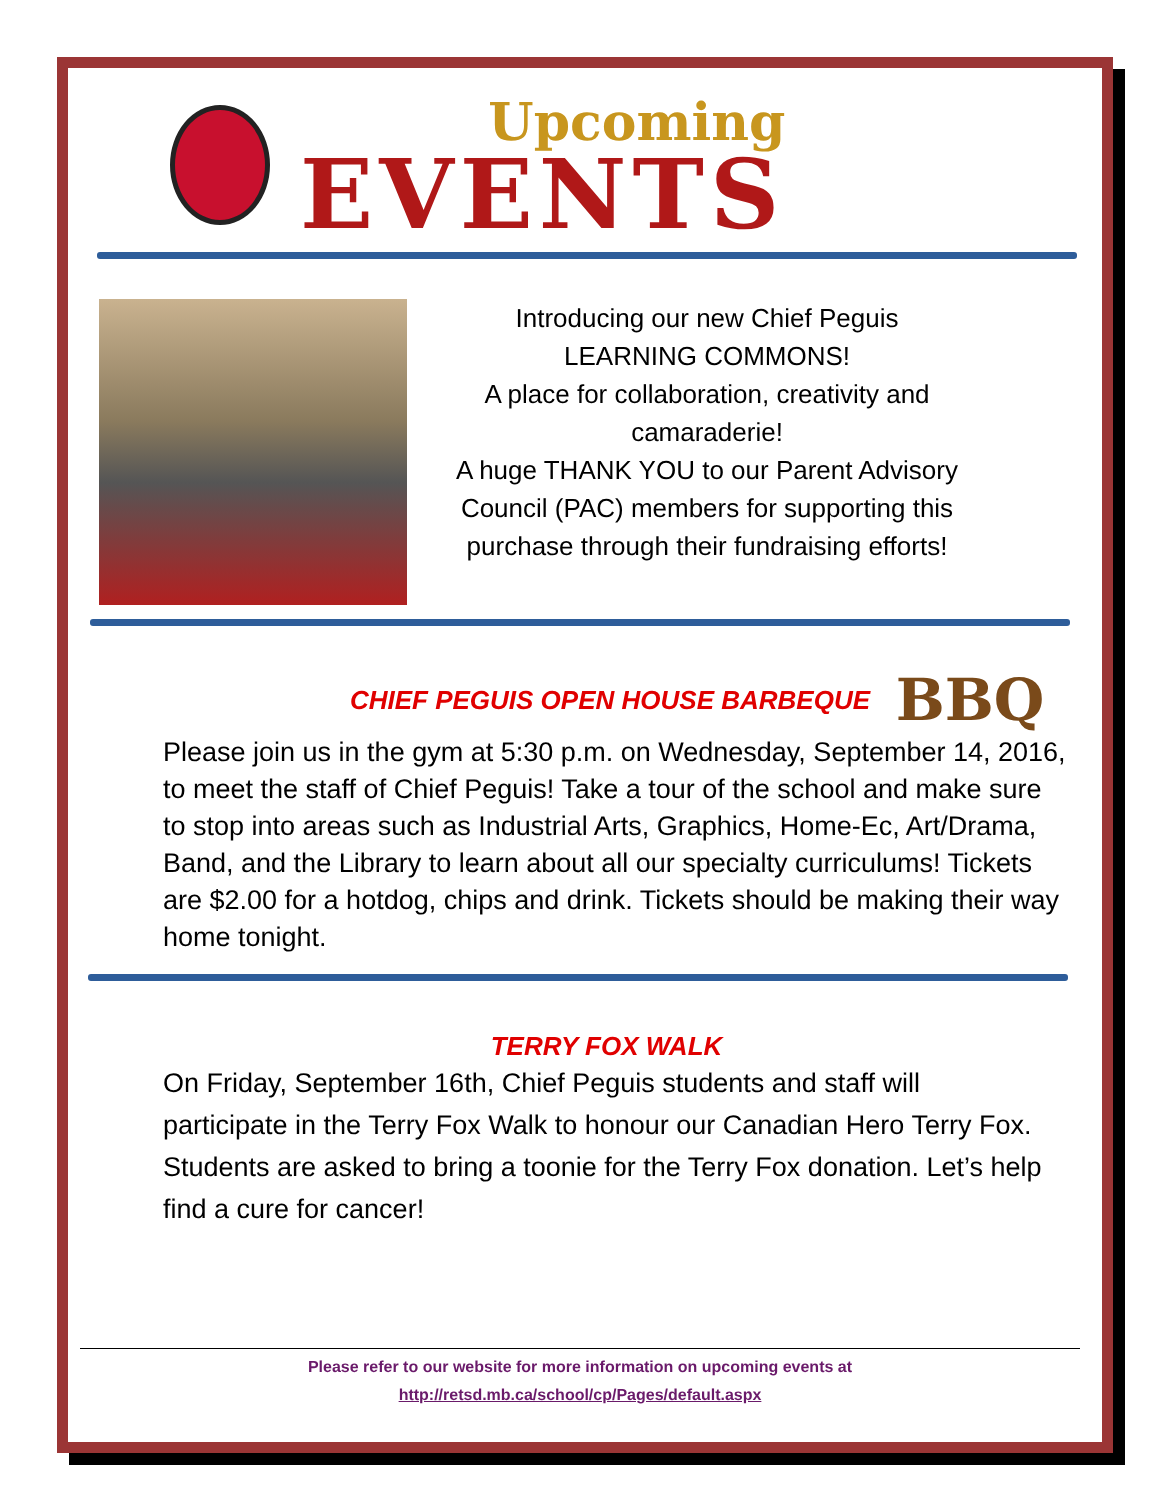Upcoming
EVENTS
Introducing our new Chief Peguis
LEARNING COMMONS!
A place for collaboration, creativity and camaraderie!
A huge THANK YOU to our Parent Advisory Council (PAC) members for supporting this purchase through their fundraising efforts!
CHIEF PEGUIS OPEN HOUSE BARBEQUE
BBQ
Please join us in the gym at 5:30 p.m. on Wednesday, September 14, 2016, to meet the staff of Chief Peguis! Take a tour of the school and make sure to stop into areas such as Industrial Arts, Graphics, Home-Ec, Art/Drama, Band, and the Library to learn about all our specialty curriculums! Tickets are $2.00 for a hotdog, chips and drink. Tickets should be making their way home tonight.
TERRY FOX WALK
On Friday, September 16th, Chief Peguis students and staff will participate in the Terry Fox Walk to honour our Canadian Hero Terry Fox. Students are asked to bring a toonie for the Terry Fox donation. Let’s help find a cure for cancer!
Please refer to our website for more information on upcoming events at
http://retsd.mb.ca/school/cp/Pages/default.aspx